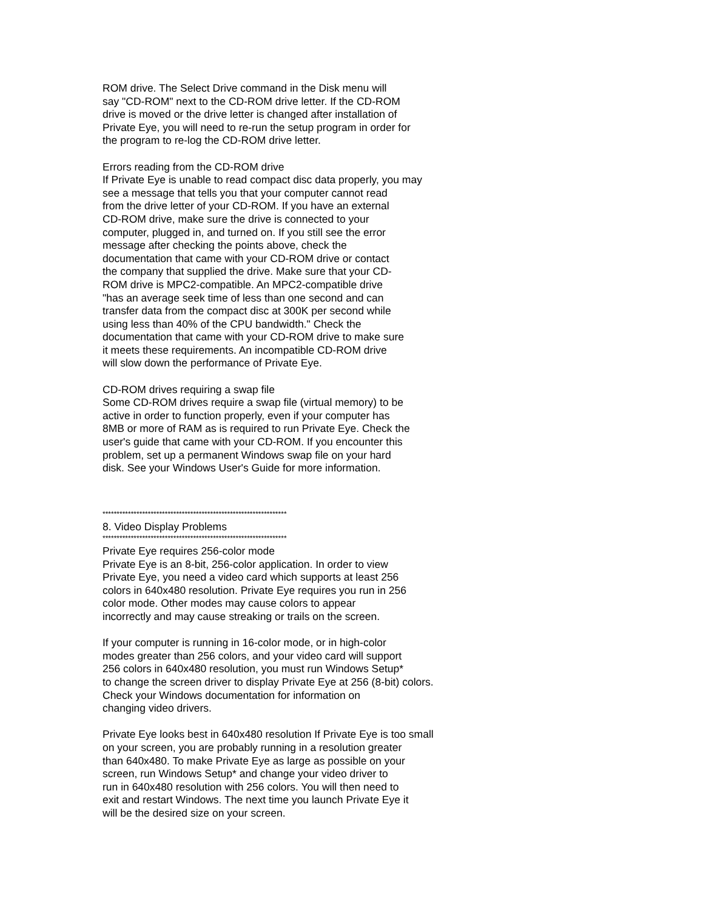ROM drive. The Select Drive command in the Disk menu will
say "CD-ROM" next to the CD-ROM drive letter. If the CD-ROM
drive is moved or the drive letter is changed after installation of
Private Eye, you will need to re-run the setup program in order for
the program to re-log the CD-ROM drive letter.
Errors reading from the CD-ROM drive
If Private Eye is unable to read compact disc data properly, you may
see a message that tells you that your computer cannot read
from the drive letter of your CD-ROM. If you have an external
CD-ROM drive, make sure the drive is connected to your
computer, plugged in, and turned on. If you still see the error
message after checking the points above, check the
documentation that came with your CD-ROM drive or contact
the company that supplied the drive. Make sure that your CD-
ROM drive is MPC2-compatible. An MPC2-compatible drive
"has an average seek time of less than one second and can
transfer data from the compact disc at 300K per second while
using less than 40% of the CPU bandwidth." Check the
documentation that came with your CD-ROM drive to make sure
it meets these requirements. An incompatible CD-ROM drive
will slow down the performance of Private Eye.
CD-ROM drives requiring a swap file
Some CD-ROM drives require a swap file (virtual memory) to be
active in order to function properly, even if your computer has
8MB or more of RAM as is required to run Private Eye. Check the
user's guide that came with your CD-ROM. If you encounter this
problem, set up a permanent Windows swap file on your hard
disk. See your Windows User's Guide for more information.
*****************************************************************
8. Video Display Problems
*****************************************************************
Private Eye requires 256-color mode
Private Eye is an 8-bit, 256-color application. In order to view
Private Eye, you need a video card which supports at least 256
colors in 640x480 resolution. Private Eye requires you run in 256
color mode. Other modes may cause colors to appear
incorrectly and may cause streaking or trails on the screen.
If your computer is running in 16-color mode, or in high-color
modes greater than 256 colors, and your video card will support
256 colors in 640x480 resolution, you must run Windows Setup*
to change the screen driver to display Private Eye at 256 (8-bit) colors.
Check your Windows documentation for information on
changing video drivers.
Private Eye looks best in 640x480 resolution If Private Eye is too small
on your screen, you are probably running in a resolution greater
than 640x480. To make Private Eye as large as possible on your
screen, run Windows Setup* and change your video driver to
run in 640x480 resolution with 256 colors. You will then need to
exit and restart Windows. The next time you launch Private Eye it
will be the desired size on your screen.